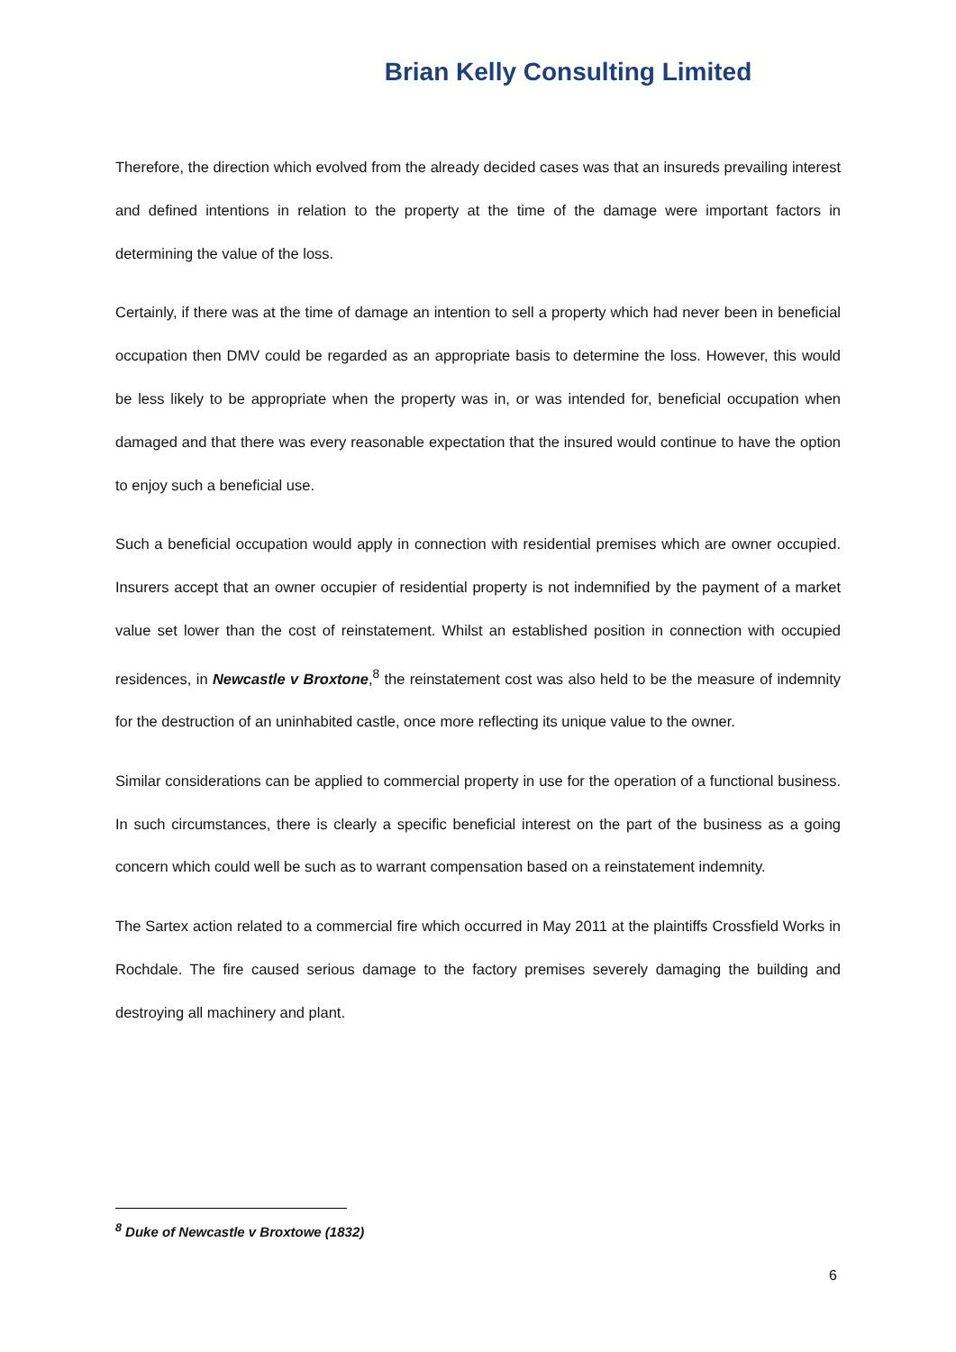Brian Kelly Consulting Limited
Therefore, the direction which evolved from the already decided cases was that an insureds prevailing interest and defined intentions in relation to the property at the time of the damage were important factors in determining the value of the loss.
Certainly, if there was at the time of damage an intention to sell a property which had never been in beneficial occupation then DMV could be regarded as an appropriate basis to determine the loss. However, this would be less likely to be appropriate when the property was in, or was intended for, beneficial occupation when damaged and that there was every reasonable expectation that the insured would continue to have the option to enjoy such a beneficial use.
Such a beneficial occupation would apply in connection with residential premises which are owner occupied. Insurers accept that an owner occupier of residential property is not indemnified by the payment of a market value set lower than the cost of reinstatement. Whilst an established position in connection with occupied residences, in Newcastle v Broxtone,<sup>8</sup> the reinstatement cost was also held to be the measure of indemnity for the destruction of an uninhabited castle, once more reflecting its unique value to the owner.
Similar considerations can be applied to commercial property in use for the operation of a functional business. In such circumstances, there is clearly a specific beneficial interest on the part of the business as a going concern which could well be such as to warrant compensation based on a reinstatement indemnity.
The Sartex action related to a commercial fire which occurred in May 2011 at the plaintiffs Crossfield Works in Rochdale. The fire caused serious damage to the factory premises severely damaging the building and destroying all machinery and plant.
<sup>8</sup> Duke of Newcastle v Broxtowe (1832)
6